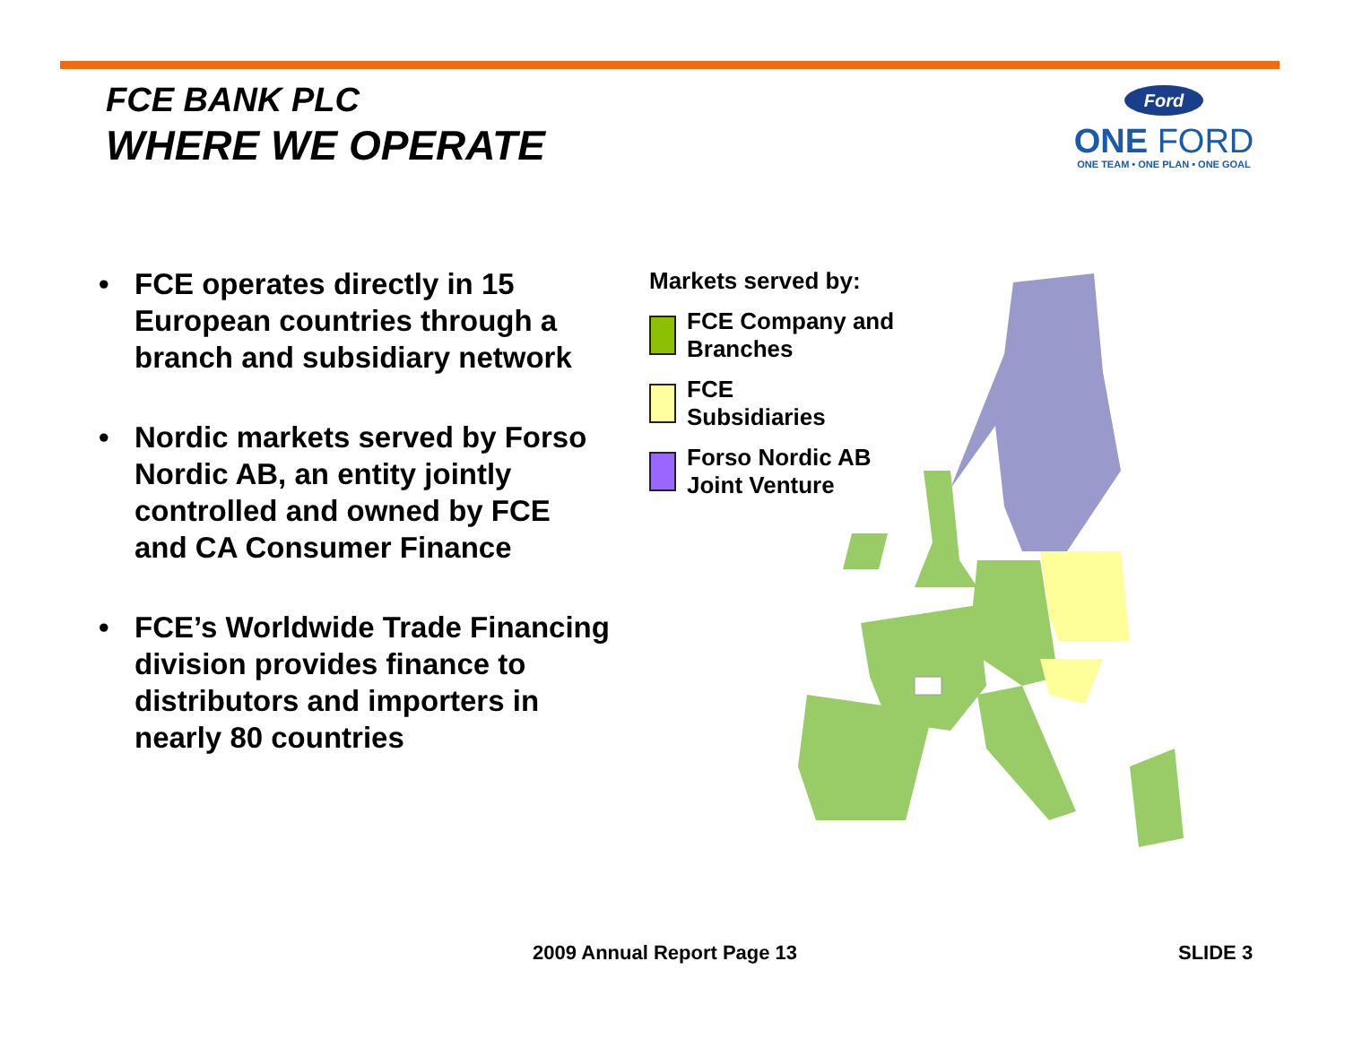FCE BANK PLC
WHERE WE OPERATE
Ford
ONE FORD
ONE TEAM • ONE PLAN • ONE GOAL
• FCE operates directly in 15 European countries through a branch and subsidiary network
• Nordic markets served by Forso Nordic AB, an entity jointly controlled and owned by FCE and CA Consumer Finance
• FCE’s Worldwide Trade Financing division provides finance to distributors and importers in nearly 80 countries
Markets served by:
FCE Company and
Branches
FCE
Subsidiaries
Forso Nordic AB
Joint Venture
2009 Annual Report Page 13 SLIDE 3